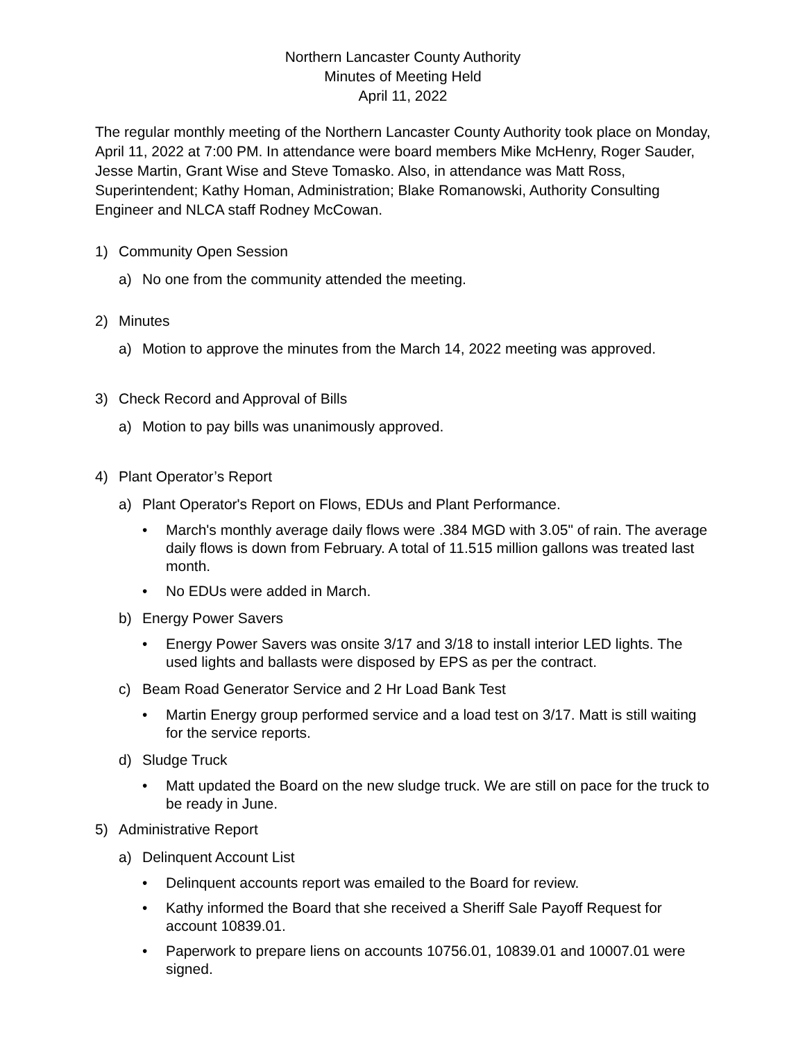Northern Lancaster County Authority
Minutes of Meeting Held
April 11, 2022
The regular monthly meeting of the Northern Lancaster County Authority took place on Monday, April 11, 2022 at 7:00 PM. In attendance were board members Mike McHenry, Roger Sauder, Jesse Martin, Grant Wise and Steve Tomasko. Also, in attendance was Matt Ross, Superintendent; Kathy Homan, Administration; Blake Romanowski, Authority Consulting Engineer and NLCA staff Rodney McCowan.
1) Community Open Session
a) No one from the community attended the meeting.
2) Minutes
a) Motion to approve the minutes from the March 14, 2022 meeting was approved.
3) Check Record and Approval of Bills
a) Motion to pay bills was unanimously approved.
4) Plant Operator’s Report
a) Plant Operator's Report on Flows, EDUs and Plant Performance.
• March's monthly average daily flows were .384 MGD with 3.05" of rain. The average daily flows is down from February. A total of 11.515 million gallons was treated last month.
• No EDUs were added in March.
b) Energy Power Savers
• Energy Power Savers was onsite 3/17 and 3/18 to install interior LED lights. The used lights and ballasts were disposed by EPS as per the contract.
c) Beam Road Generator Service and 2 Hr Load Bank Test
• Martin Energy group performed service and a load test on 3/17. Matt is still waiting for the service reports.
d) Sludge Truck
• Matt updated the Board on the new sludge truck. We are still on pace for the truck to be ready in June.
5) Administrative Report
a) Delinquent Account List
• Delinquent accounts report was emailed to the Board for review.
• Kathy informed the Board that she received a Sheriff Sale Payoff Request for account 10839.01.
• Paperwork to prepare liens on accounts 10756.01, 10839.01 and 10007.01 were signed.